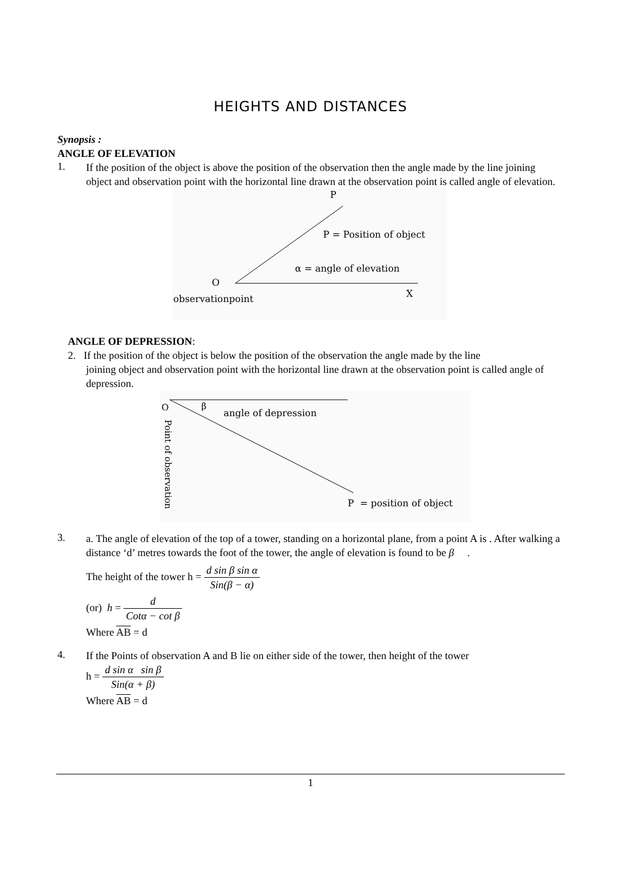HEIGHTS AND DISTANCES
Synopsis :
ANGLE OF ELEVATION
1.
If the position of the object is above the position of the observation then the angle made by the line joining object and observation point with the horizontal line drawn at the observation point is called angle of elevation.
P
P = Position of object
α = angle of elevation
O
X
observationpoint
ANGLE OF DEPRESSION:
2. If the position of the object is below the position of the observation the angle made by the line
joining object and observation point with the horizontal line drawn at the observation point is called angle of depression.
O
β
angle of depression
P = position of object
Point of observation
3.
a. The angle of elevation of the top of a tower, standing on a horizontal plane, from a point A is . After walking a distance ‘d’ metres towards the foot of the tower, the angle of elevation is found to be β .
The height of the tower h = d sin β sin α Sin(β − α)
(or) h = d Cotα − cot β
Where AB = d
4.
If the Points of observation A and B lie on either side of the tower, then height of the tower
h = d sin α sin β Sin(α + β)
Where AB = d
1